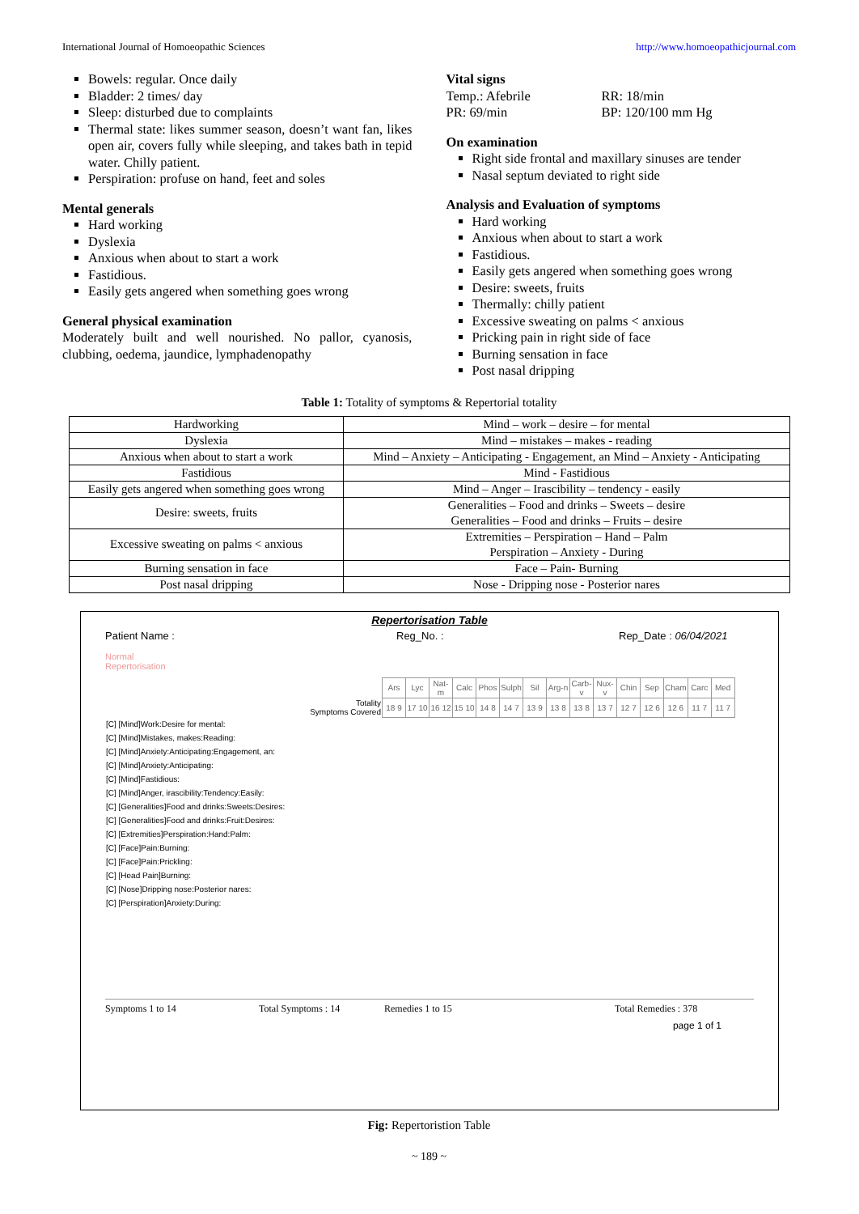International Journal of Homoeopathic Sciences http://www.homoeopathicjournal.com
Bowels: regular. Once daily
Bladder: 2 times/ day
Sleep: disturbed due to complaints
Thermal state: likes summer season, doesn’t want fan, likes open air, covers fully while sleeping, and takes bath in tepid water. Chilly patient.
Perspiration: profuse on hand, feet and soles
Mental generals
Hard working
Dyslexia
Anxious when about to start a work
Fastidious.
Easily gets angered when something goes wrong
General physical examination
Moderately built and well nourished. No pallor, cyanosis, clubbing, oedema, jaundice, lymphadenopathy
Vital signs
Temp.: Afebrile
PR: 69/min
RR: 18/min
BP: 120/100 mm Hg
On examination
Right side frontal and maxillary sinuses are tender
Nasal septum deviated to right side
Analysis and Evaluation of symptoms
Hard working
Anxious when about to start a work
Fastidious.
Easily gets angered when something goes wrong
Desire: sweets, fruits
Thermally: chilly patient
Excessive sweating on palms < anxious
Pricking pain in right side of face
Burning sensation in face
Post nasal dripping
Table 1: Totality of symptoms & Repertorial totality
| Hardworking | Mind – work – desire – for mental |
| Dyslexia | Mind – mistakes – makes - reading |
| Anxious when about to start a work | Mind – Anxiety – Anticipating - Engagement, an Mind – Anxiety - Anticipating |
| Fastidious | Mind - Fastidious |
| Easily gets angered when something goes wrong | Mind – Anger – Irascibility – tendency - easily |
| Desire: sweets, fruits | Generalities – Food and drinks – Sweets – desire Generalities – Food and drinks – Fruits – desire |
| Excessive sweating on palms < anxious | Extremities – Perspiration – Hand – Palm Perspiration – Anxiety - During |
| Burning sensation in face | Face – Pain- Burning |
| Post nasal dripping | Nose - Dripping nose - Posterior nares |
Repertorisation Table
Patient Name : Reg_No. : Rep_Date : 06/04/2021
Normal
Repertorisation
| | Ars | Lyc | Nat-m | Calc | Phos | Sulph | Sil | Arg-n | Carb-v | Nux-v | Chin | Sep | Cham | Carc | Med |
| Totality Symptoms Covered | 18 9 | 17 10 | 16 12 | 15 10 | 14 8 | 14 7 | 13 9 | 13 8 | 13 8 | 13 7 | 12 7 | 12 6 | 12 6 | 11 7 | 11 7 |
| [C] [Mind]Work:Desire for mental: | | | | | | | | | | | | | | | |
| [C] [Mind]Mistakes, makes:Reading: | | | | | | | | | | | | | | | |
| [C] [Mind]Anxiety:Anticipating:Engagement, an: | | | | | | | | | | | | | | | |
| [C] [Mind]Anxiety:Anticipating: | | | | | | | | | | | | | | | |
| [C] [Mind]Fastidious: | | | | | | | | | | | | | | | |
| [C] [Mind]Anger, irascibility:Tendency:Easily: | | | | | | | | | | | | | | | |
| [C] [Generalities]Food and drinks:Sweets:Desires: | | | | | | | | | | | | | | | |
| [C] [Generalities]Food and drinks:Fruit:Desires: | | | | | | | | | | | | | | | |
| [C] [Extremities]Perspiration:Hand:Palm: | | | | | | | | | | | | | | | |
| [C] [Face]Pain:Burning: | | | | | | | | | | | | | | | |
| [C] [Face]Pain:Prickling: | | | | | | | | | | | | | | | |
| [C] [Head Pain]Burning: | | | | | | | | | | | | | | | |
| [C] [Nose]Dripping nose:Posterior nares: | | | | | | | | | | | | | | | |
| [C] [Perspiration]Anxiety:During: | | | | | | | | | | | | | | | |
Symptoms 1 to 14 Total Symptoms : 14 Remedies 1 to 15 Total Remedies : 378
page 1 of 1
Fig: Repertoristion Table
~ 189 ~